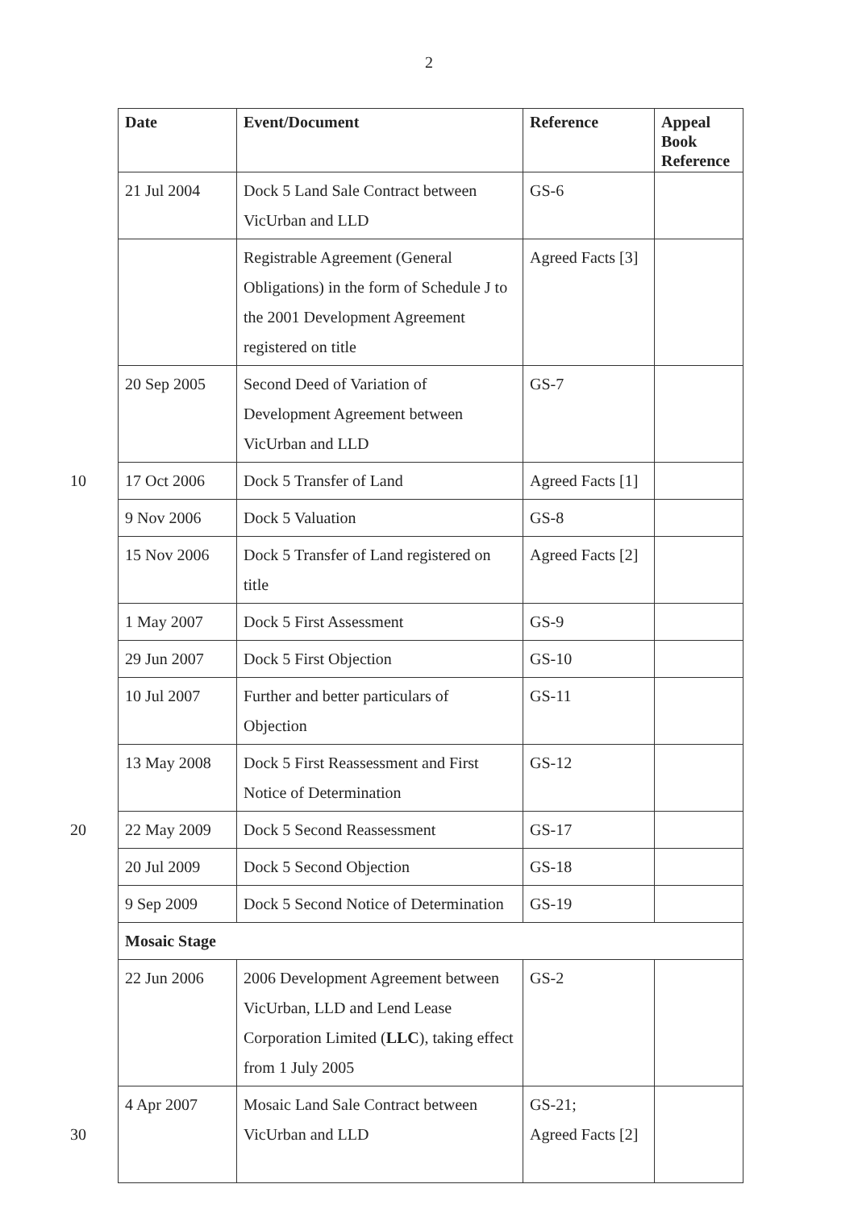2
| Date | Event/Document | Reference | Appeal Book Reference |
| --- | --- | --- | --- |
| 21 Jul 2004 | Dock 5 Land Sale Contract between VicUrban and LLD | GS-6 | |
| | Registrable Agreement (General Obligations) in the form of Schedule J to the 2001 Development Agreement registered on title | Agreed Facts [3] | |
| 20 Sep 2005 | Second Deed of Variation of Development Agreement between VicUrban and LLD | GS-7 | |
| 10 17 Oct 2006 | Dock 5 Transfer of Land | Agreed Facts [1] | |
| 9 Nov 2006 | Dock 5 Valuation | GS-8 | |
| 15 Nov 2006 | Dock 5 Transfer of Land registered on title | Agreed Facts [2] | |
| 1 May 2007 | Dock 5 First Assessment | GS-9 | |
| 29 Jun 2007 | Dock 5 First Objection | GS-10 | |
| 10 Jul 2007 | Further and better particulars of Objection | GS-11 | |
| 13 May 2008 | Dock 5 First Reassessment and First Notice of Determination | GS-12 | |
| 20 22 May 2009 | Dock 5 Second Reassessment | GS-17 | |
| 20 Jul 2009 | Dock 5 Second Objection | GS-18 | |
| 9 Sep 2009 | Dock 5 Second Notice of Determination | GS-19 | |
| Mosaic Stage | | | |
| 22 Jun 2006 | 2006 Development Agreement between VicUrban, LLD and Lend Lease Corporation Limited ( LLC ), taking effect from 1 July 2005 | GS-2 | |
| 4 Apr 2007 30 | Mosaic Land Sale Contract between VicUrban and LLD | GS-21; Agreed Facts [2] | |